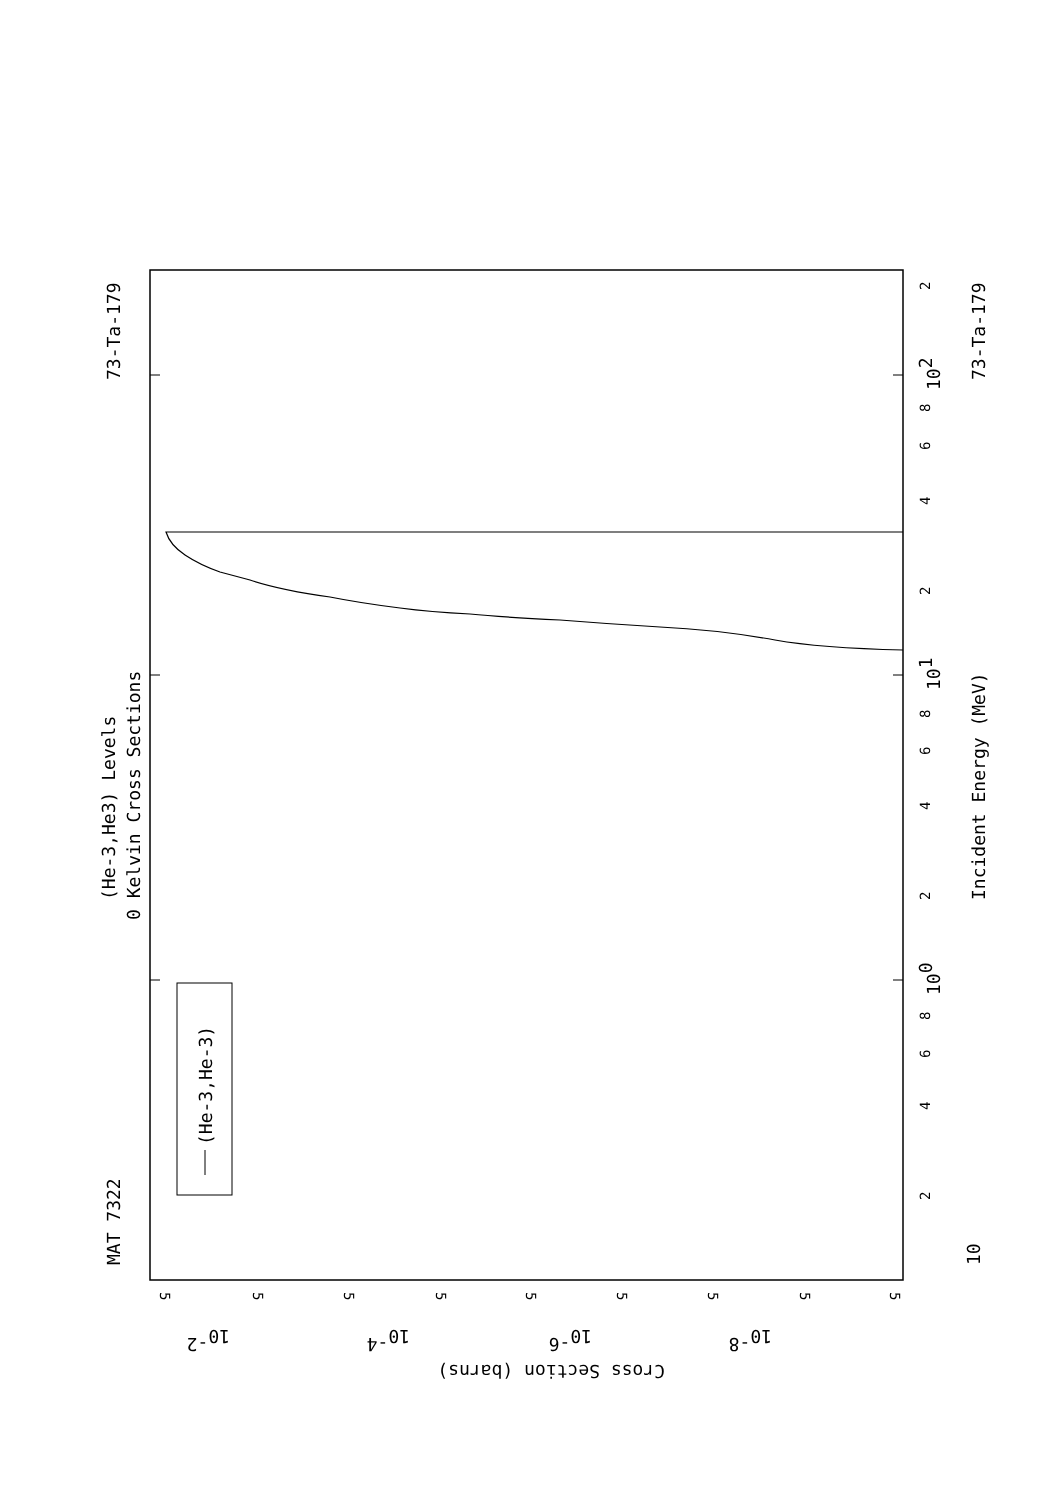MAT 7322
73-Ta-179
(He-3,He3) Levels
0 Kelvin Cross Sections
(He-3,He-3)
10
2
4
6
8
100
2
4
6
8
101
2
4
6
8
102
2
Incident Energy (MeV)
73-Ta-179
5
10-2
5
5
10-4
5
5
10-6
5
5
10-8
5
5
Cross Section (barns)